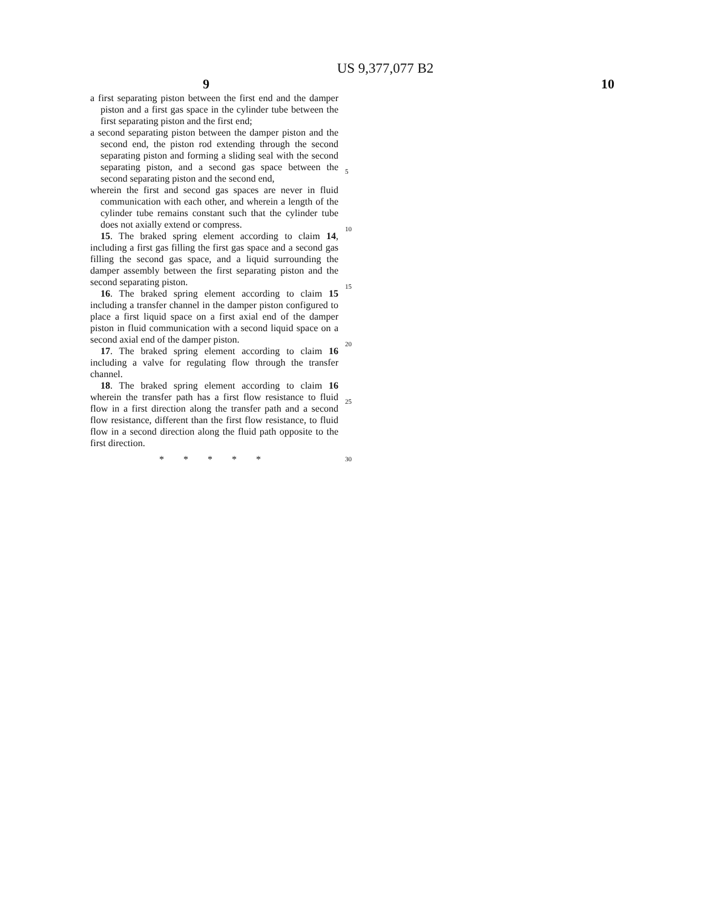US 9,377,077 B2
9 10
a first separating piston between the first end and the damper piston and a first gas space in the cylinder tube between the first separating piston and the first end;
a second separating piston between the damper piston and the second end, the piston rod extending through the second separating piston and forming a sliding seal with the second separating piston, and a second gas space between the second separating piston and the second end,
wherein the first and second gas spaces are never in fluid communication with each other, and wherein a length of the cylinder tube remains constant such that the cylinder tube does not axially extend or compress.
15. The braked spring element according to claim 14, including a first gas filling the first gas space and a second gas filling the second gas space, and a liquid surrounding the damper assembly between the first separating piston and the second separating piston.
16. The braked spring element according to claim 15 including a transfer channel in the damper piston configured to place a first liquid space on a first axial end of the damper piston in fluid communication with a second liquid space on a second axial end of the damper piston.
17. The braked spring element according to claim 16 including a valve for regulating flow through the transfer channel.
18. The braked spring element according to claim 16 wherein the transfer path has a first flow resistance to fluid flow in a first direction along the transfer path and a second flow resistance, different than the first flow resistance, to fluid flow in a second direction along the fluid path opposite to the first direction.
* * * * *
5
10
15
20
25
30